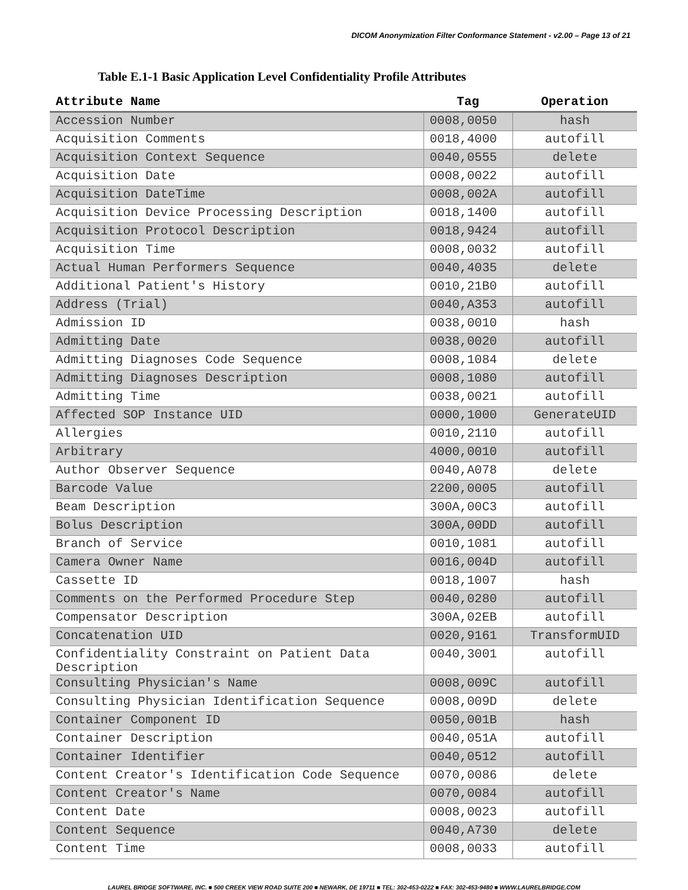DICOM Anonymization Filter Conformance Statement - v2.00 – Page 13 of 21
Table E.1-1 Basic Application Level Confidentiality Profile Attributes
| Attribute Name | Tag | Operation |
| --- | --- | --- |
| Accession Number | 0008,0050 | hash |
| Acquisition Comments | 0018,4000 | autofill |
| Acquisition Context Sequence | 0040,0555 | delete |
| Acquisition Date | 0008,0022 | autofill |
| Acquisition DateTime | 0008,002A | autofill |
| Acquisition Device Processing Description | 0018,1400 | autofill |
| Acquisition Protocol Description | 0018,9424 | autofill |
| Acquisition Time | 0008,0032 | autofill |
| Actual Human Performers Sequence | 0040,4035 | delete |
| Additional Patient's History | 0010,21B0 | autofill |
| Address (Trial) | 0040,A353 | autofill |
| Admission ID | 0038,0010 | hash |
| Admitting Date | 0038,0020 | autofill |
| Admitting Diagnoses Code Sequence | 0008,1084 | delete |
| Admitting Diagnoses Description | 0008,1080 | autofill |
| Admitting Time | 0038,0021 | autofill |
| Affected SOP Instance UID | 0000,1000 | GenerateUID |
| Allergies | 0010,2110 | autofill |
| Arbitrary | 4000,0010 | autofill |
| Author Observer Sequence | 0040,A078 | delete |
| Barcode Value | 2200,0005 | autofill |
| Beam Description | 300A,00C3 | autofill |
| Bolus Description | 300A,00DD | autofill |
| Branch of Service | 0010,1081 | autofill |
| Camera Owner Name | 0016,004D | autofill |
| Cassette ID | 0018,1007 | hash |
| Comments on the Performed Procedure Step | 0040,0280 | autofill |
| Compensator Description | 300A,02EB | autofill |
| Concatenation UID | 0020,9161 | TransformUID |
| Confidentiality Constraint on Patient Data Description | 0040,3001 | autofill |
| Consulting Physician's Name | 0008,009C | autofill |
| Consulting Physician Identification Sequence | 0008,009D | delete |
| Container Component ID | 0050,001B | hash |
| Container Description | 0040,051A | autofill |
| Container Identifier | 0040,0512 | autofill |
| Content Creator's Identification Code Sequence | 0070,0086 | delete |
| Content Creator's Name | 0070,0084 | autofill |
| Content Date | 0008,0023 | autofill |
| Content Sequence | 0040,A730 | delete |
| Content Time | 0008,0033 | autofill |
LAUREL BRIDGE SOFTWARE, INC. ■ 500 CREEK VIEW ROAD SUITE 200 ■ NEWARK, DE 19711 ■ TEL: 302-453-0222 ■ FAX: 302-453-9480 ■ WWW.LAURELBRIDGE.COM